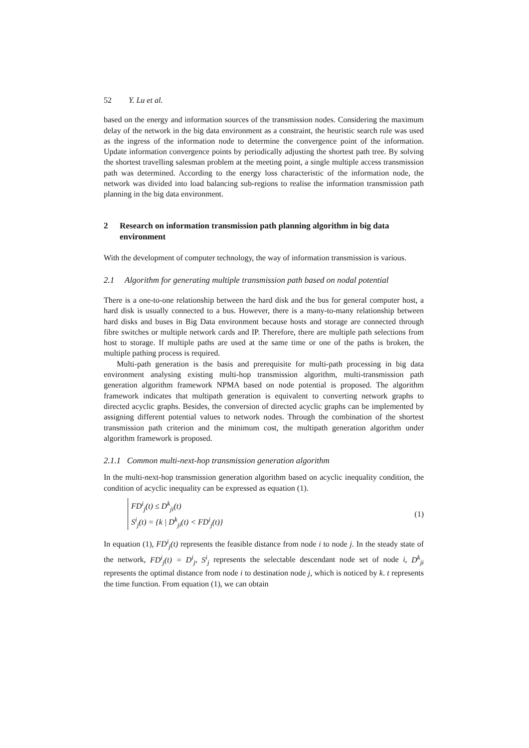52 Y. Lu et al.
based on the energy and information sources of the transmission nodes. Considering the maximum delay of the network in the big data environment as a constraint, the heuristic search rule was used as the ingress of the information node to determine the convergence point of the information. Update information convergence points by periodically adjusting the shortest path tree. By solving the shortest travelling salesman problem at the meeting point, a single multiple access transmission path was determined. According to the energy loss characteristic of the information node, the network was divided into load balancing sub-regions to realise the information transmission path planning in the big data environment.
2 Research on information transmission path planning algorithm in big data environment
With the development of computer technology, the way of information transmission is various.
2.1 Algorithm for generating multiple transmission path based on nodal potential
There is a one-to-one relationship between the hard disk and the bus for general computer host, a hard disk is usually connected to a bus. However, there is a many-to-many relationship between hard disks and buses in Big Data environment because hosts and storage are connected through fibre switches or multiple network cards and IP. Therefore, there are multiple path selections from host to storage. If multiple paths are used at the same time or one of the paths is broken, the multiple pathing process is required.
Multi-path generation is the basis and prerequisite for multi-path processing in big data environment analysing existing multi-hop transmission algorithm, multi-transmission path generation algorithm framework NPMA based on node potential is proposed. The algorithm framework indicates that multipath generation is equivalent to converting network graphs to directed acyclic graphs. Besides, the conversion of directed acyclic graphs can be implemented by assigning different potential values to network nodes. Through the combination of the shortest transmission path criterion and the minimum cost, the multipath generation algorithm under algorithm framework is proposed.
2.1.1 Common multi-next-hop transmission generation algorithm
In the multi-next-hop transmission generation algorithm based on acyclic inequality condition, the condition of acyclic inequality can be expressed as equation (1).
FD<sup>i</sup><sub>j</sub>(t) ≤ D<sup>k</sup><sub>ji</sub>(t)
S<sup>i</sup><sub>j</sub>(t) = {k | D<sup>k</sup><sub>ji</sub>(t) < FD<sup>i</sup><sub>j</sub>(t)}
(1)
In equation (1), FD<sup>i</sup><sub>j</sub>(t) represents the feasible distance from node i to node j. In the steady state of the network, FD<sup>i</sup><sub>j</sub>(t) = D<sup>i</sup><sub>j</sub>, S<sup>i</sup><sub>j</sub> represents the selectable descendant node set of node i, D<sup>k</sup><sub>ji</sub> represents the optimal distance from node i to destination node j, which is noticed by k. t represents the time function. From equation (1), we can obtain